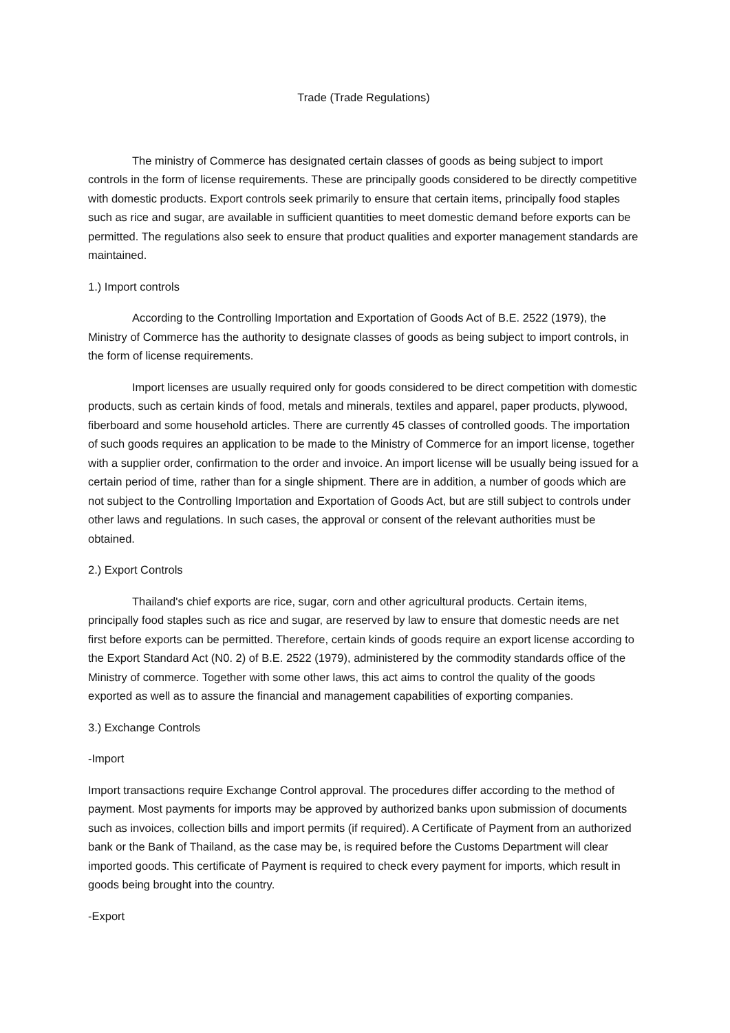Trade (Trade Regulations)
The ministry of Commerce has designated certain classes of goods as being subject to import controls in the form of license requirements. These are principally goods considered to be directly competitive with domestic products. Export controls seek primarily to ensure that certain items, principally food staples such as rice and sugar, are available in sufficient quantities to meet domestic demand before exports can be permitted. The regulations also seek to ensure that product qualities and exporter management standards are maintained.
1.) Import controls
According to the Controlling Importation and Exportation of Goods Act of B.E. 2522 (1979), the Ministry of Commerce has the authority to designate classes of goods as being subject to import controls, in the form of license requirements.
Import licenses are usually required only for goods considered to be direct competition with domestic products, such as certain kinds of food, metals and minerals, textiles and apparel, paper products, plywood, fiberboard and some household articles. There are currently 45 classes of controlled goods. The importation of such goods requires an application to be made to the Ministry of Commerce for an import license, together with a supplier order, confirmation to the order and invoice. An import license will be usually being issued for a certain period of time, rather than for a single shipment. There are in addition, a number of goods which are not subject to the Controlling Importation and Exportation of Goods Act, but are still subject to controls under other laws and regulations. In such cases, the approval or consent of the relevant authorities must be obtained.
2.) Export Controls
Thailand's chief exports are rice, sugar, corn and other agricultural products. Certain items, principally food staples such as rice and sugar, are reserved by law to ensure that domestic needs are net first before exports can be permitted. Therefore, certain kinds of goods require an export license according to the Export Standard Act (N0. 2) of B.E. 2522 (1979), administered by the commodity standards office of the Ministry of commerce. Together with some other laws, this act aims to control the quality of the goods exported as well as to assure the financial and management capabilities of exporting companies.
3.) Exchange Controls
-Import
Import transactions require Exchange Control approval. The procedures differ according to the method of payment. Most payments for imports may be approved by authorized banks upon submission of documents such as invoices, collection bills and import permits (if required). A Certificate of Payment from an authorized bank or the Bank of Thailand, as the case may be, is required before the Customs Department will clear imported goods. This certificate of Payment is required to check every payment for imports, which result in goods being brought into the country.
-Export